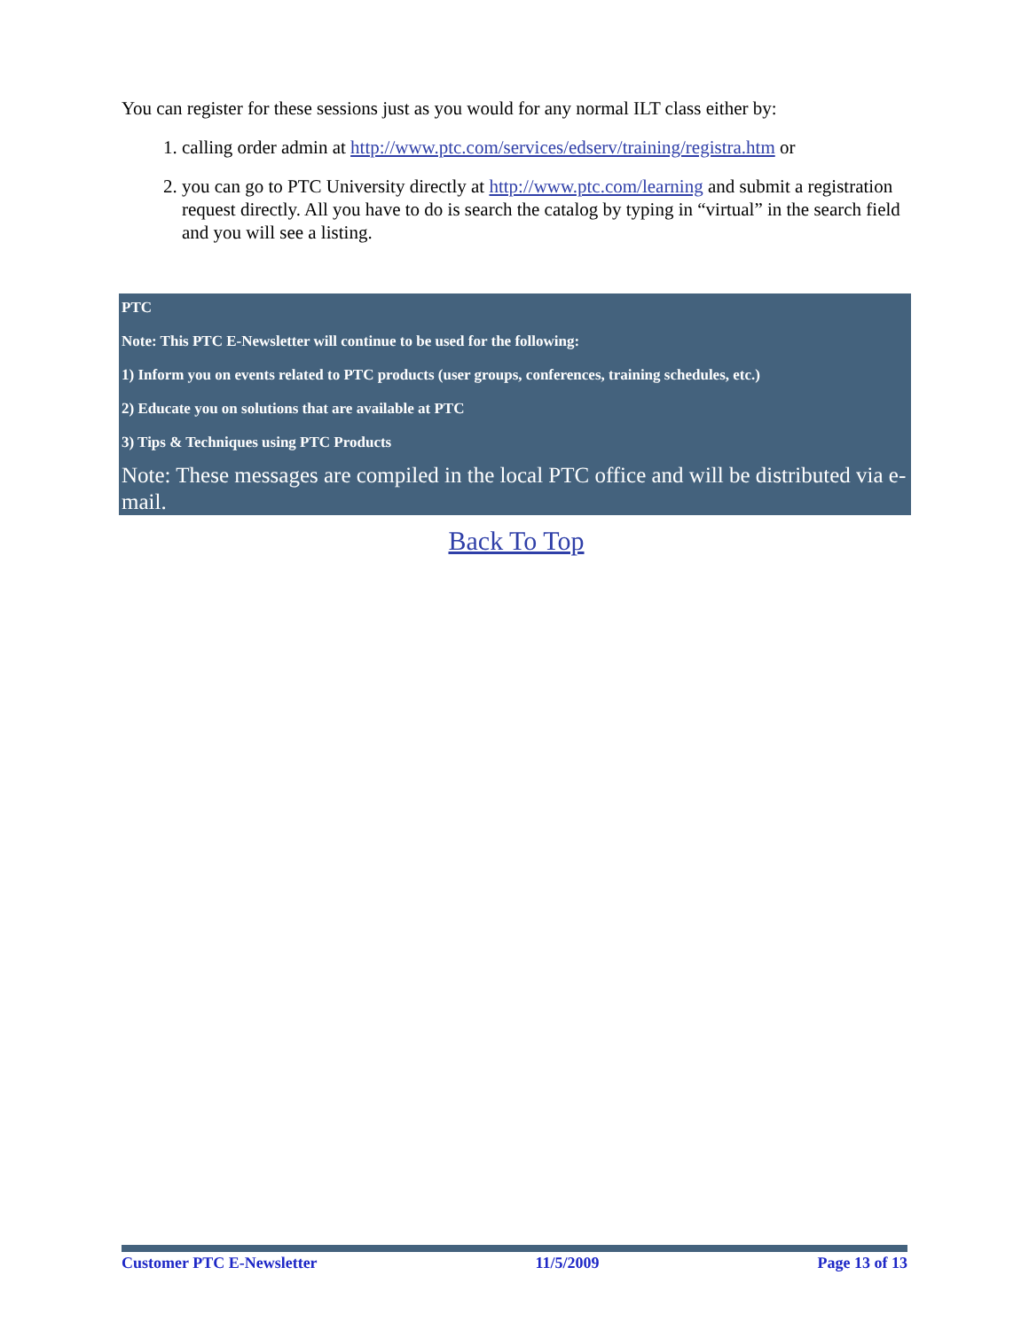You can register for these sessions just as you would for any normal ILT class either by:
1. calling order admin at http://www.ptc.com/services/edserv/training/registra.htm or
2. you can go to PTC University directly at http://www.ptc.com/learning and submit a registration request directly. All you have to do is search the catalog by typing in “virtual” in the search field and you will see a listing.
PTC
Note: This PTC E-Newsletter will continue to be used for the following:
1) Inform you on events related to PTC products (user groups, conferences, training schedules, etc.)
2) Educate you on solutions that are available at PTC
3) Tips & Techniques using PTC Products
Note: These messages are compiled in the local PTC office and will be distributed via e-mail.
Back To Top
Customer PTC E-Newsletter 11/5/2009 Page 13 of 13